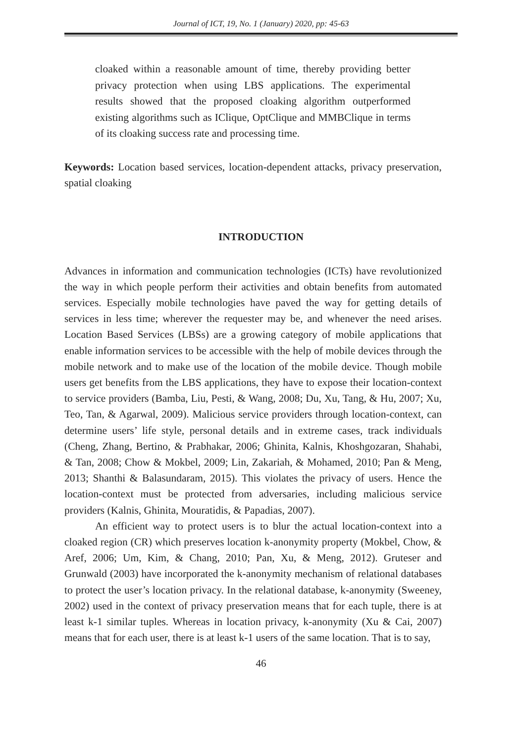Journal of ICT, 19, No. 1 (January) 2020, pp: 45-63
cloaked within a reasonable amount of time, thereby providing better privacy protection when using LBS applications. The experimental results showed that the proposed cloaking algorithm outperformed existing algorithms such as IClique, OptClique and MMBClique in terms of its cloaking success rate and processing time.
Keywords: Location based services, location-dependent attacks, privacy preservation, spatial cloaking
INTRODUCTION
Advances in information and communication technologies (ICTs) have revolutionized the way in which people perform their activities and obtain benefits from automated services. Especially mobile technologies have paved the way for getting details of services in less time; wherever the requester may be, and whenever the need arises. Location Based Services (LBSs) are a growing category of mobile applications that enable information services to be accessible with the help of mobile devices through the mobile network and to make use of the location of the mobile device. Though mobile users get benefits from the LBS applications, they have to expose their location-context to service providers (Bamba, Liu, Pesti, & Wang, 2008; Du, Xu, Tang, & Hu, 2007; Xu, Teo, Tan, & Agarwal, 2009). Malicious service providers through location-context, can determine users’ life style, personal details and in extreme cases, track individuals (Cheng, Zhang, Bertino, & Prabhakar, 2006; Ghinita, Kalnis, Khoshgozaran, Shahabi, & Tan, 2008; Chow & Mokbel, 2009; Lin, Zakariah, & Mohamed, 2010; Pan & Meng, 2013; Shanthi & Balasundaram, 2015). This violates the privacy of users. Hence the location-context must be protected from adversaries, including malicious service providers (Kalnis, Ghinita, Mouratidis, & Papadias, 2007).
An efficient way to protect users is to blur the actual location-context into a cloaked region (CR) which preserves location k-anonymity property (Mokbel, Chow, & Aref, 2006; Um, Kim, & Chang, 2010; Pan, Xu, & Meng, 2012). Gruteser and Grunwald (2003) have incorporated the k-anonymity mechanism of relational databases to protect the user’s location privacy. In the relational database, k-anonymity (Sweeney, 2002) used in the context of privacy preservation means that for each tuple, there is at least k-1 similar tuples. Whereas in location privacy, k-anonymity (Xu & Cai, 2007) means that for each user, there is at least k-1 users of the same location. That is to say,
46